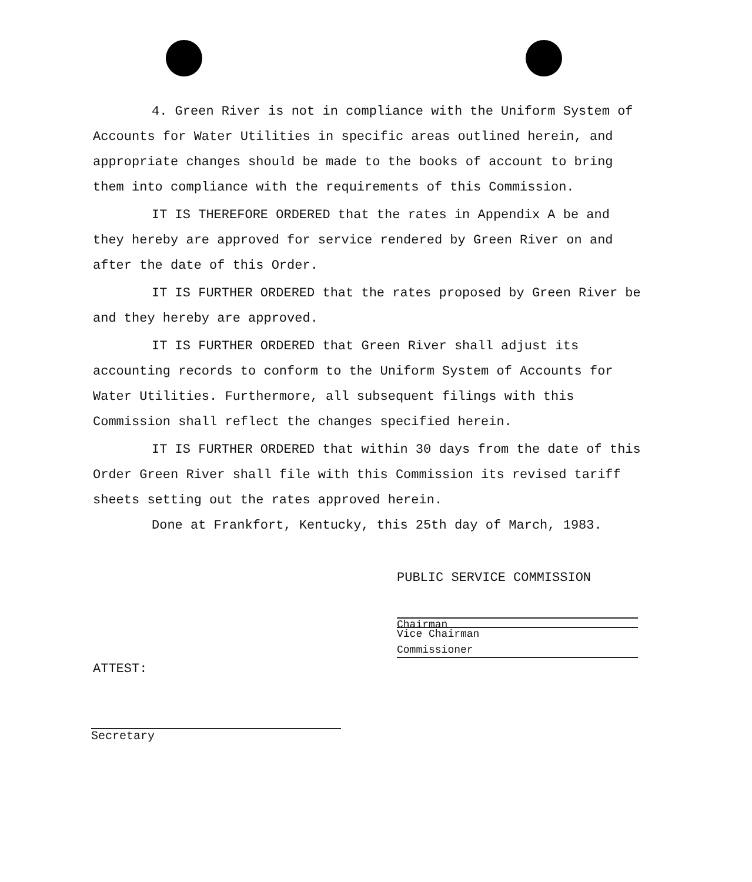4. Green River is not in compliance with the Uniform System of Accounts for Water Utilities in specific areas outlined herein, and appropriate changes should be made to the books of account to bring them into compliance with the requirements of this Commission.
IT IS THEREFORE ORDERED that the rates in Appendix A be and they hereby are approved for service rendered by Green River on and after the date of this Order.
IT IS FURTHER ORDERED that the rates proposed by Green River be and they hereby are approved.
IT IS FURTHER ORDERED that Green River shall adjust its accounting records to conform to the Uniform System of Accounts for Water Utilities. Furthermore, all subsequent filings with this Commission shall reflect the changes specified herein.
IT IS FURTHER ORDERED that within 30 days from the date of this Order Green River shall file with this Commission its revised tariff sheets setting out the rates approved herein.
Done at Frankfort, Kentucky, this 25th day of March, 1983.
PUBLIC SERVICE COMMISSION
Chairman
Vice Chairman
Commissioner
ATTEST:
Secretary